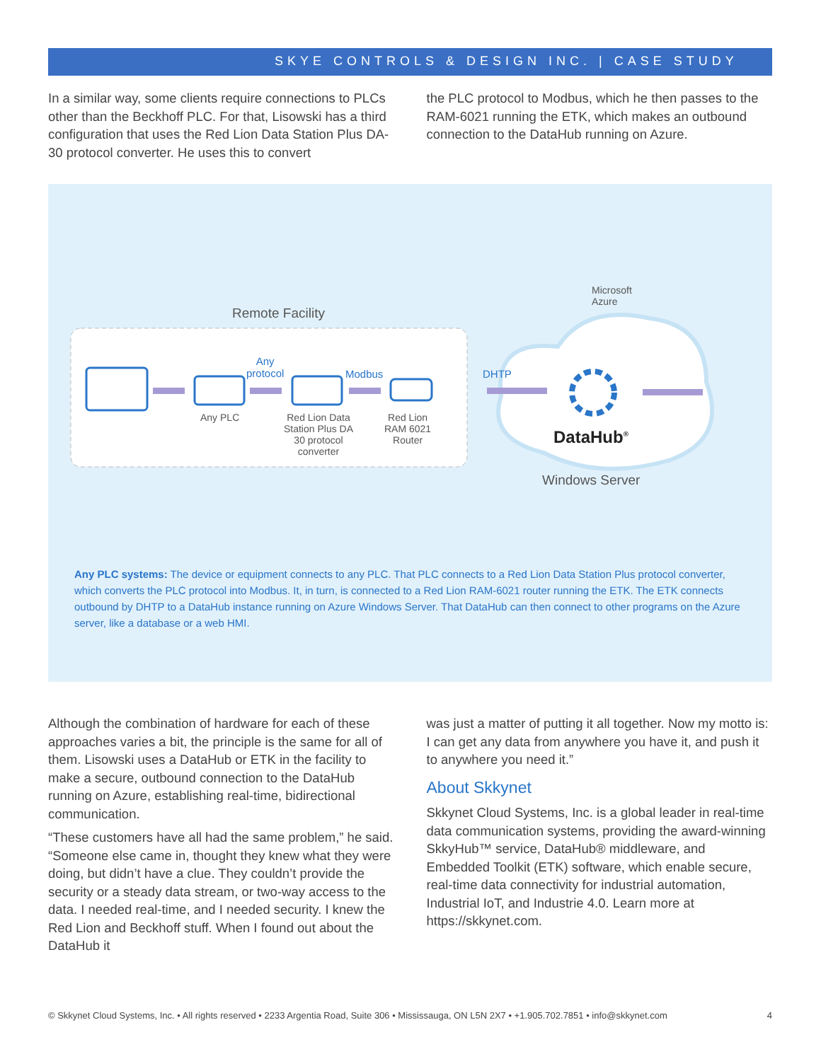SKYE CONTROLS & DESIGN INC. | CASE STUDY
In a similar way, some clients require connections to PLCs other than the Beckhoff PLC. For that, Lisowski has a third configuration that uses the Red Lion Data Station Plus DA-30 protocol converter. He uses this to convert
the PLC protocol to Modbus, which he then passes to the RAM-6021 running the ETK, which makes an outbound connection to the DataHub running on Azure.
Remote Facility
Microsoft
Azure
Any
protocol
Modbus DHTP
Any PLC
Red Lion Data Station Plus DA 30 protocol converter
Red Lion
RAM 6021
Router
DataHub<sup>®</sup>
Windows Server
Any PLC systems: The device or equipment connects to any PLC. That PLC connects to a Red Lion Data Station Plus protocol converter, which converts the PLC protocol into Modbus. It, in turn, is connected to a Red Lion RAM-6021 router running the ETK. The ETK connects outbound by DHTP to a DataHub instance running on Azure Windows Server. That DataHub can then connect to other programs on the Azure server, like a database or a web HMI.
Although the combination of hardware for each of these approaches varies a bit, the principle is the same for all of them. Lisowski uses a DataHub or ETK in the facility to make a secure, outbound connection to the DataHub running on Azure, establishing real-time, bidirectional communication.
“These customers have all had the same problem,” he said. “Someone else came in, thought they knew what they were doing, but didn’t have a clue. They couldn’t provide the security or a steady data stream, or two-way access to the data. I needed real-time, and I needed security. I knew the Red Lion and Beckhoff stuff. When I found out about the DataHub it
was just a matter of putting it all together. Now my motto is: I can get any data from anywhere you have it, and push it to anywhere you need it.”
About Skkynet
Skkynet Cloud Systems, Inc. is a global leader in real-time data communication systems, providing the award-winning SkkyHub™ service, DataHub® middleware, and Embedded Toolkit (ETK) software, which enable secure, real-time data connectivity for industrial automation, Industrial IoT, and Industrie 4.0. Learn more at https://skkynet.com.
© Skkynet Cloud Systems, Inc. • All rights reserved • 2233 Argentia Road, Suite 306 • Mississauga, ON L5N 2X7 • +1.905.702.7851 • info@skkynet.com 4